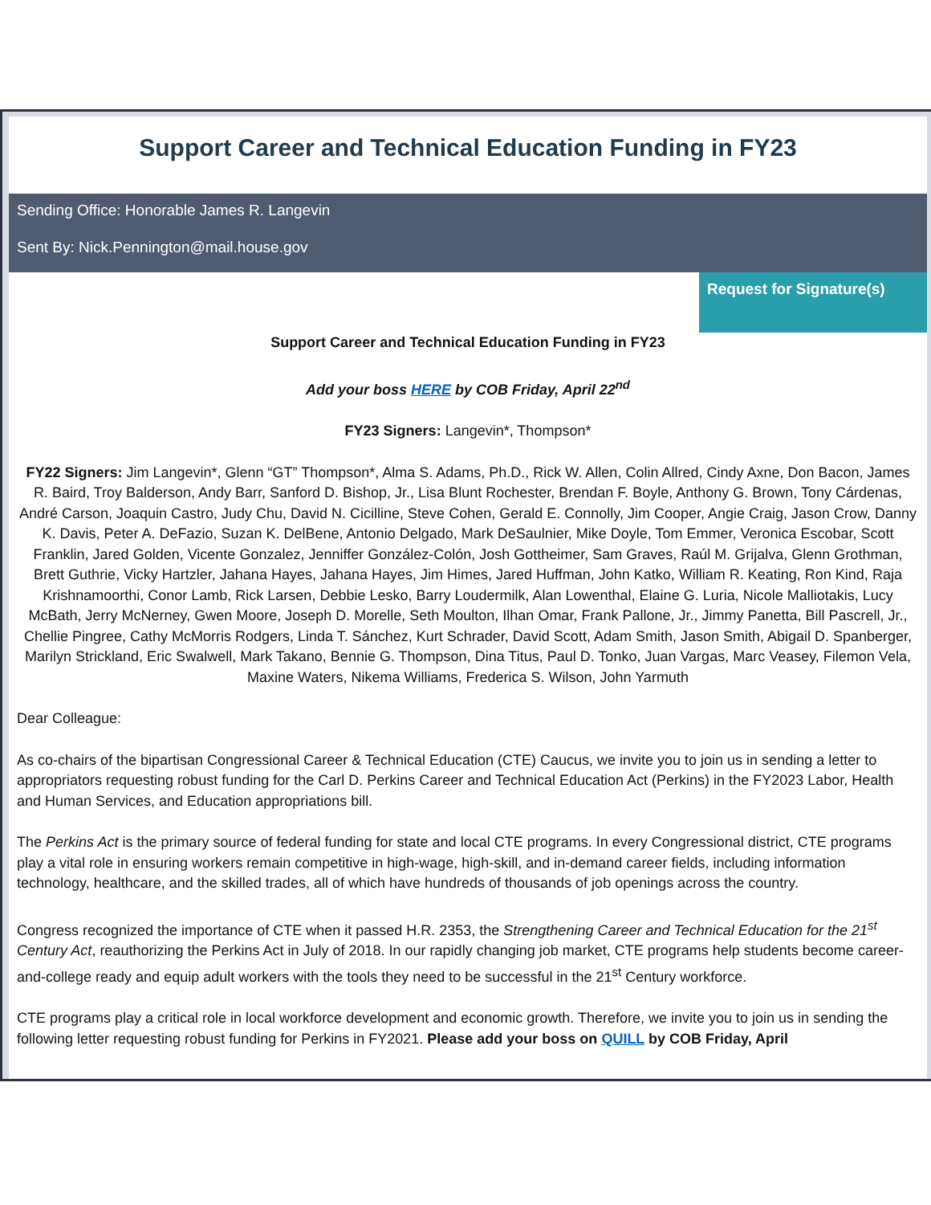Support Career and Technical Education Funding in FY23
Sending Office: Honorable James R. Langevin
Sent By: Nick.Pennington@mail.house.gov
Request for Signature(s)
Support Career and Technical Education Funding in FY23
Add your boss HERE by COB Friday, April 22<sup>nd</sup>
FY23 Signers: Langevin*, Thompson*
FY22 Signers: Jim Langevin*, Glenn “GT” Thompson*, Alma S. Adams, Ph.D., Rick W. Allen, Colin Allred, Cindy Axne, Don Bacon, James R. Baird, Troy Balderson, Andy Barr, Sanford D. Bishop, Jr., Lisa Blunt Rochester, Brendan F. Boyle, Anthony G. Brown, Tony Cárdenas, André Carson, Joaquin Castro, Judy Chu, David N. Cicilline, Steve Cohen, Gerald E. Connolly, Jim Cooper, Angie Craig, Jason Crow, Danny K. Davis, Peter A. DeFazio, Suzan K. DelBene, Antonio Delgado, Mark DeSaulnier, Mike Doyle, Tom Emmer, Veronica Escobar, Scott Franklin, Jared Golden, Vicente Gonzalez, Jenniffer González-Colón, Josh Gottheimer, Sam Graves, Raúl M. Grijalva, Glenn Grothman, Brett Guthrie, Vicky Hartzler, Jahana Hayes, Jahana Hayes, Jim Himes, Jared Huffman, John Katko, William R. Keating, Ron Kind, Raja Krishnamoorthi, Conor Lamb, Rick Larsen, Debbie Lesko, Barry Loudermilk, Alan Lowenthal, Elaine G. Luria, Nicole Malliotakis, Lucy McBath, Jerry McNerney, Gwen Moore, Joseph D. Morelle, Seth Moulton, Ilhan Omar, Frank Pallone, Jr., Jimmy Panetta, Bill Pascrell, Jr., Chellie Pingree, Cathy McMorris Rodgers, Linda T. Sánchez, Kurt Schrader, David Scott, Adam Smith, Jason Smith, Abigail D. Spanberger, Marilyn Strickland, Eric Swalwell, Mark Takano, Bennie G. Thompson, Dina Titus, Paul D. Tonko, Juan Vargas, Marc Veasey, Filemon Vela, Maxine Waters, Nikema Williams, Frederica S. Wilson, John Yarmuth
Dear Colleague:
As co-chairs of the bipartisan Congressional Career & Technical Education (CTE) Caucus, we invite you to join us in sending a letter to appropriators requesting robust funding for the Carl D. Perkins Career and Technical Education Act (Perkins) in the FY2023 Labor, Health and Human Services, and Education appropriations bill.
The Perkins Act is the primary source of federal funding for state and local CTE programs. In every Congressional district, CTE programs play a vital role in ensuring workers remain competitive in high-wage, high-skill, and in-demand career fields, including information technology, healthcare, and the skilled trades, all of which have hundreds of thousands of job openings across the country.
Congress recognized the importance of CTE when it passed H.R. 2353, the Strengthening Career and Technical Education for the 21<sup>st</sup> Century Act, reauthorizing the Perkins Act in July of 2018. In our rapidly changing job market, CTE programs help students become career-and-college ready and equip adult workers with the tools they need to be successful in the 21<sup>st</sup> Century workforce.
CTE programs play a critical role in local workforce development and economic growth. Therefore, we invite you to join us in sending the following letter requesting robust funding for Perkins in FY2021. Please add your boss on QUILL by COB Friday, April